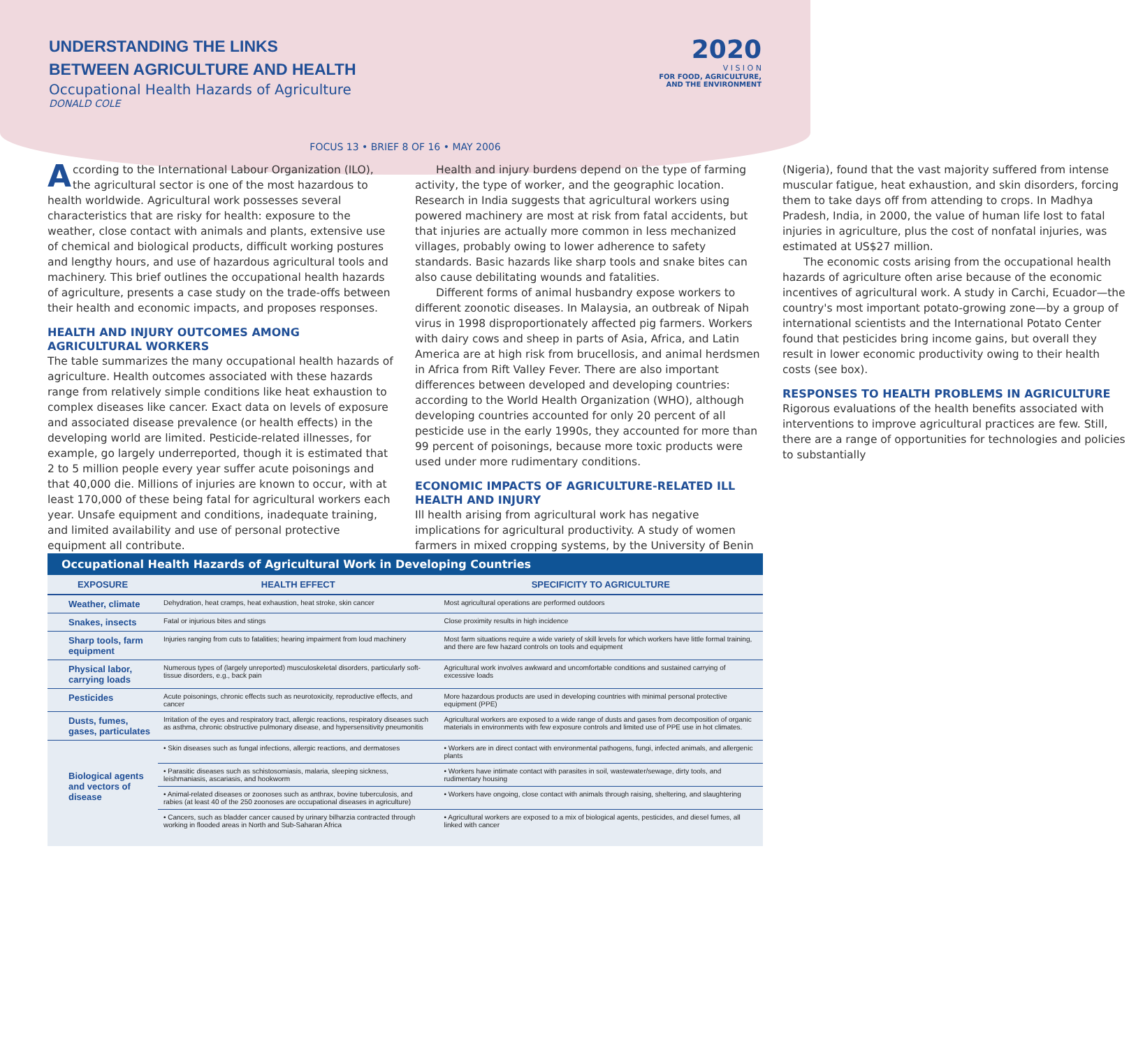UNDERSTANDING THE LINKS
BETWEEN AGRICULTURE AND HEALTH
Occupational Health Hazards of Agriculture
DONALD COLE
2020
V I S I O N
FOR FOOD, AGRICULTURE,
AND THE ENVIRONMENT
FOCUS 13 • BRIEF 8 OF 16 • MAY 2006
According to the International Labour Organization (ILO), the agricultural sector is one of the most hazardous to health worldwide. Agricultural work possesses several characteristics that are risky for health: exposure to the weather, close contact with animals and plants, extensive use of chemical and biological products, difficult working postures and lengthy hours, and use of hazardous agricultural tools and machinery. This brief outlines the occupational health hazards of agriculture, presents a case study on the trade-offs between their health and economic impacts, and proposes responses.
HEALTH AND INJURY OUTCOMES AMONG AGRICULTURAL WORKERS
The table summarizes the many occupational health hazards of agriculture. Health outcomes associated with these hazards range from relatively simple conditions like heat exhaustion to complex diseases like cancer. Exact data on levels of exposure and associated disease prevalence (or health effects) in the developing world are limited. Pesticide-related illnesses, for example, go largely underreported, though it is estimated that 2 to 5 million people every year suffer acute poisonings and that 40,000 die. Millions of injuries are known to occur, with at least 170,000 of these being fatal for agricultural workers each year. Unsafe equipment and conditions, inadequate training, and limited availability and use of personal protective equipment all contribute.
Health and injury burdens depend on the type of farming activity, the type of worker, and the geographic location. Research in India suggests that agricultural workers using powered machinery are most at risk from fatal accidents, but that injuries are actually more common in less mechanized villages, probably owing to lower adherence to safety standards. Basic hazards like sharp tools and snake bites can also cause debilitating wounds and fatalities.
Different forms of animal husbandry expose workers to different zoonotic diseases. In Malaysia, an outbreak of Nipah virus in 1998 disproportionately affected pig farmers. Workers with dairy cows and sheep in parts of Asia, Africa, and Latin America are at high risk from brucellosis, and animal herdsmen in Africa from Rift Valley Fever. There are also important differences between developed and developing countries: according to the World Health Organization (WHO), although developing countries accounted for only 20 percent of all pesticide use in the early 1990s, they accounted for more than 99 percent of poisonings, because more toxic products were used under more rudimentary conditions.
ECONOMIC IMPACTS OF AGRICULTURE-RELATED ILL HEALTH AND INJURY
Ill health arising from agricultural work has negative implications for agricultural productivity. A study of women farmers in mixed cropping systems, by the University of Benin (Nigeria), found that the vast majority suffered from intense muscular fatigue, heat exhaustion, and skin disorders, forcing them to take days off from attending to crops. In Madhya Pradesh, India, in 2000, the value of human life lost to fatal injuries in agriculture, plus the cost of nonfatal injuries, was estimated at US$27 million.
The economic costs arising from the occupational health hazards of agriculture often arise because of the economic incentives of agricultural work. A study in Carchi, Ecuador—the country's most important potato-growing zone—by a group of international scientists and the International Potato Center found that pesticides bring income gains, but overall they result in lower economic productivity owing to their health costs (see box).
RESPONSES TO HEALTH PROBLEMS IN AGRICULTURE
Rigorous evaluations of the health benefits associated with interventions to improve agricultural practices are few. Still, there are a range of opportunities for technologies and policies to substantially
Occupational Health Hazards of Agricultural Work in Developing Countries
| EXPOSURE | HEALTH EFFECT | SPECIFICITY TO AGRICULTURE |
| --- | --- | --- |
| Weather, climate | Dehydration, heat cramps, heat exhaustion, heat stroke, skin cancer | Most agricultural operations are performed outdoors |
| Snakes, insects | Fatal or injurious bites and stings | Close proximity results in high incidence |
| Sharp tools, farm equipment | Injuries ranging from cuts to fatalities; hearing impairment from loud machinery | Most farm situations require a wide variety of skill levels for which workers have little formal training, and there are few hazard controls on tools and equipment |
| Physical labor, carrying loads | Numerous types of (largely unreported) musculoskeletal disorders, particularly soft-tissue disorders, e.g., back pain | Agricultural work involves awkward and uncomfortable conditions and sustained carrying of excessive loads |
| Pesticides | Acute poisonings, chronic effects such as neurotoxicity, reproductive effects, and cancer | More hazardous products are used in developing countries with minimal personal protective equipment (PPE) |
| Dusts, fumes, gases, particulates | Irritation of the eyes and respiratory tract, allergic reactions, respiratory diseases such as asthma, chronic obstructive pulmonary disease, and hypersensitivity pneumonitis | Agricultural workers are exposed to a wide range of dusts and gases from decomposition of organic materials in environments with few exposure controls and limited use of PPE use in hot climates. |
| Biological agents and vectors of disease | • Skin diseases such as fungal infections, allergic reactions, and dermatoses | • Workers are in direct contact with environmental pathogens, fungi, infected animals, and allergenic plants |
| | • Parasitic diseases such as schistosomiasis, malaria, sleeping sickness, leishmaniasis, ascariasis, and hookworm | • Workers have intimate contact with parasites in soil, wastewater/sewage, dirty tools, and rudimentary housing |
| | • Animal-related diseases or zoonoses such as anthrax, bovine tuberculosis, and rabies (at least 40 of the 250 zoonoses are occupational diseases in agriculture) | • Workers have ongoing, close contact with animals through raising, sheltering, and slaughtering |
| | • Cancers, such as bladder cancer caused by urinary bilharzia contracted through working in flooded areas in North and Sub-Saharan Africa | • Agricultural workers are exposed to a mix of biological agents, pesticides, and diesel fumes, all linked with cancer |